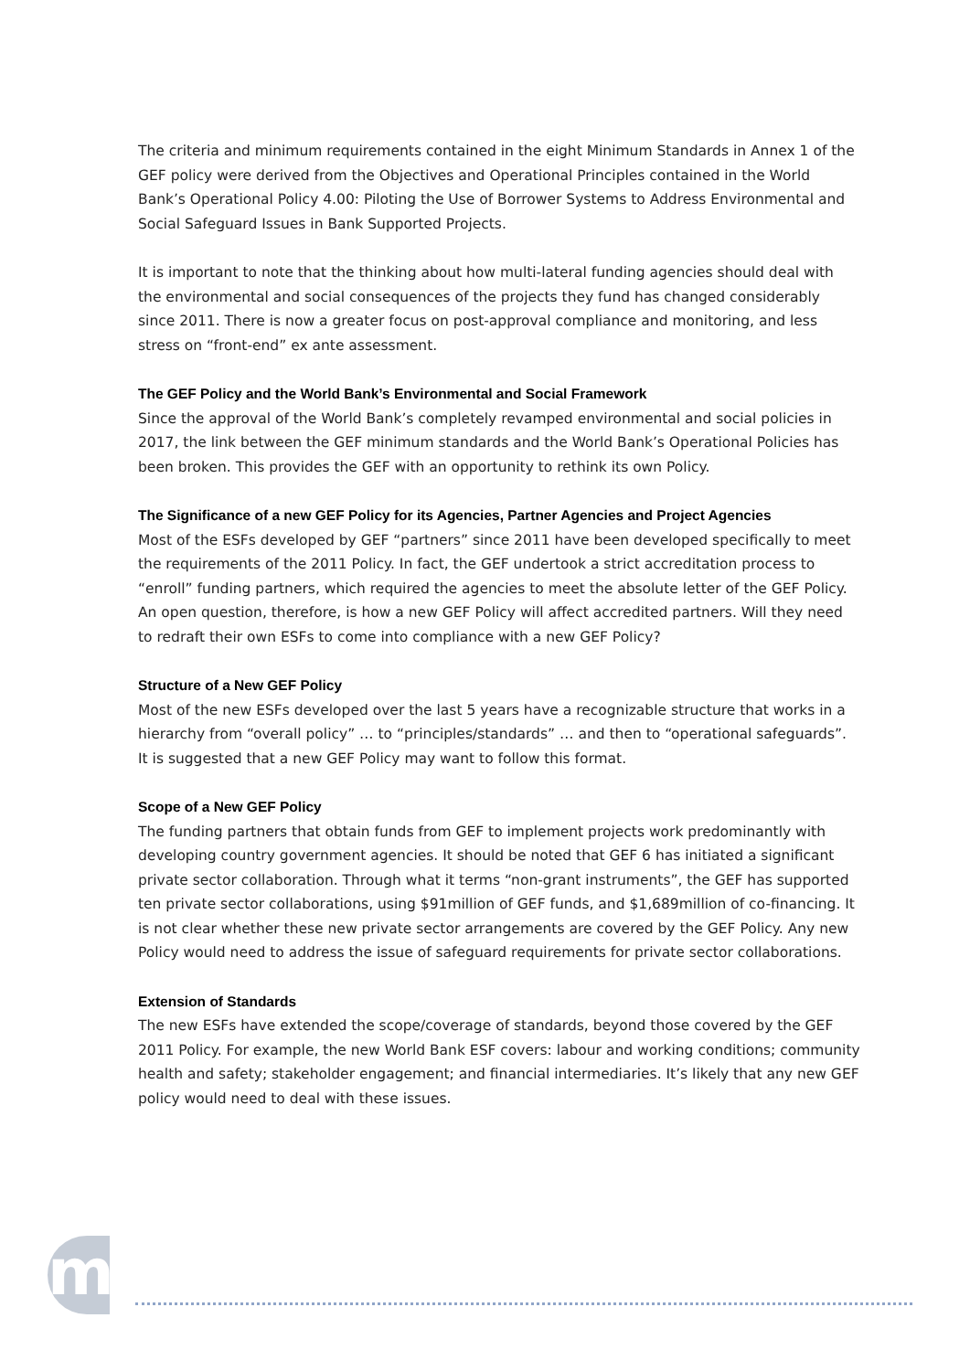The criteria and minimum requirements contained in the eight Minimum Standards in Annex 1 of the GEF policy were derived from the Objectives and Operational Principles contained in the World Bank’s Operational Policy 4.00: Piloting the Use of Borrower Systems to Address Environmental and Social Safeguard Issues in Bank Supported Projects.
It is important to note that the thinking about how multi-lateral funding agencies should deal with the environmental and social consequences of the projects they fund has changed considerably since 2011. There is now a greater focus on post-approval compliance and monitoring, and less stress on “front-end” ex ante assessment.
The GEF Policy and the World Bank’s Environmental and Social Framework
Since the approval of the World Bank’s completely revamped environmental and social policies in 2017, the link between the GEF minimum standards and the World Bank’s Operational Policies has been broken. This provides the GEF with an opportunity to rethink its own Policy.
The Significance of a new GEF Policy for its Agencies, Partner Agencies and Project Agencies
Most of the ESFs developed by GEF “partners” since 2011 have been developed specifically to meet the requirements of the 2011 Policy. In fact, the GEF undertook a strict accreditation process to “enroll” funding partners, which required the agencies to meet the absolute letter of the GEF Policy. An open question, therefore, is how a new GEF Policy will affect accredited partners. Will they need to redraft their own ESFs to come into compliance with a new GEF Policy?
Structure of a New GEF Policy
Most of the new ESFs developed over the last 5 years have a recognizable structure that works in a hierarchy from “overall policy” … to “principles/standards” … and then to “operational safeguards”. It is suggested that a new GEF Policy may want to follow this format.
Scope of a New GEF Policy
The funding partners that obtain funds from GEF to implement projects work predominantly with developing country government agencies. It should be noted that GEF 6 has initiated a significant private sector collaboration. Through what it terms “non-grant instruments”, the GEF has supported ten private sector collaborations, using $91million of GEF funds, and $1,689million of co-financing. It is not clear whether these new private sector arrangements are covered by the GEF Policy. Any new Policy would need to address the issue of safeguard requirements for private sector collaborations.
Extension of Standards
The new ESFs have extended the scope/coverage of standards, beyond those covered by the GEF 2011 Policy. For example, the new World Bank ESF covers: labour and working conditions; community health and safety; stakeholder engagement; and financial intermediaries. It’s likely that any new GEF policy would need to deal with these issues.
m